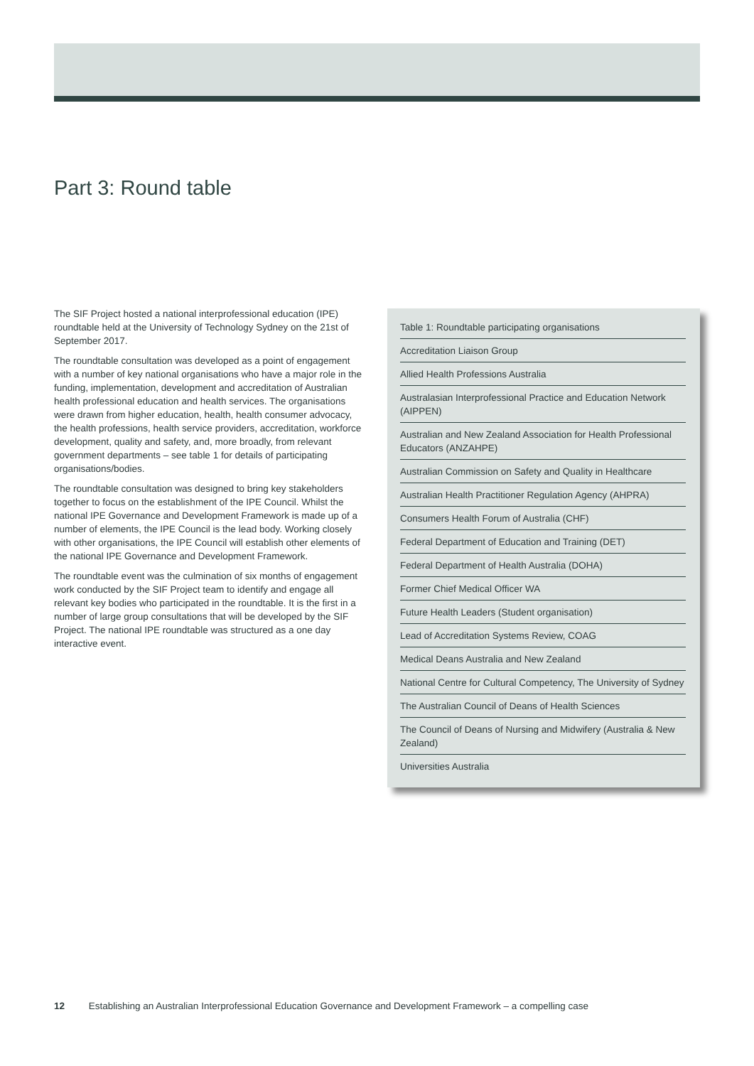Part 3: Round table
The SIF Project hosted a national interprofessional education (IPE) roundtable held at the University of Technology Sydney on the 21st of September 2017.
The roundtable consultation was developed as a point of engagement with a number of key national organisations who have a major role in the funding, implementation, development and accreditation of Australian health professional education and health services. The organisations were drawn from higher education, health, health consumer advocacy, the health professions, health service providers, accreditation, workforce development, quality and safety, and, more broadly, from relevant government departments – see table 1 for details of participating organisations/bodies.
The roundtable consultation was designed to bring key stakeholders together to focus on the establishment of the IPE Council. Whilst the national IPE Governance and Development Framework is made up of a number of elements, the IPE Council is the lead body. Working closely with other organisations, the IPE Council will establish other elements of the national IPE Governance and Development Framework.
The roundtable event was the culmination of six months of engagement work conducted by the SIF Project team to identify and engage all relevant key bodies who participated in the roundtable. It is the first in a number of large group consultations that will be developed by the SIF Project. The national IPE roundtable was structured as a one day interactive event.
| Table 1: Roundtable participating organisations |
| --- |
| Accreditation Liaison Group |
| Allied Health Professions Australia |
| Australasian Interprofessional Practice and Education Network (AIPPEN) |
| Australian and New Zealand Association for Health Professional Educators (ANZAHPE) |
| Australian Commission on Safety and Quality in Healthcare |
| Australian Health Practitioner Regulation Agency (AHPRA) |
| Consumers Health Forum of Australia (CHF) |
| Federal Department of Education and Training (DET) |
| Federal Department of Health Australia (DOHA) |
| Former Chief Medical Officer WA |
| Future Health Leaders (Student organisation) |
| Lead of Accreditation Systems Review, COAG |
| Medical Deans Australia and New Zealand |
| National Centre for Cultural Competency, The University of Sydney |
| The Australian Council of Deans of Health Sciences |
| The Council of Deans of Nursing and Midwifery (Australia & New Zealand) |
| Universities Australia |
12 Establishing an Australian Interprofessional Education Governance and Development Framework – a compelling case